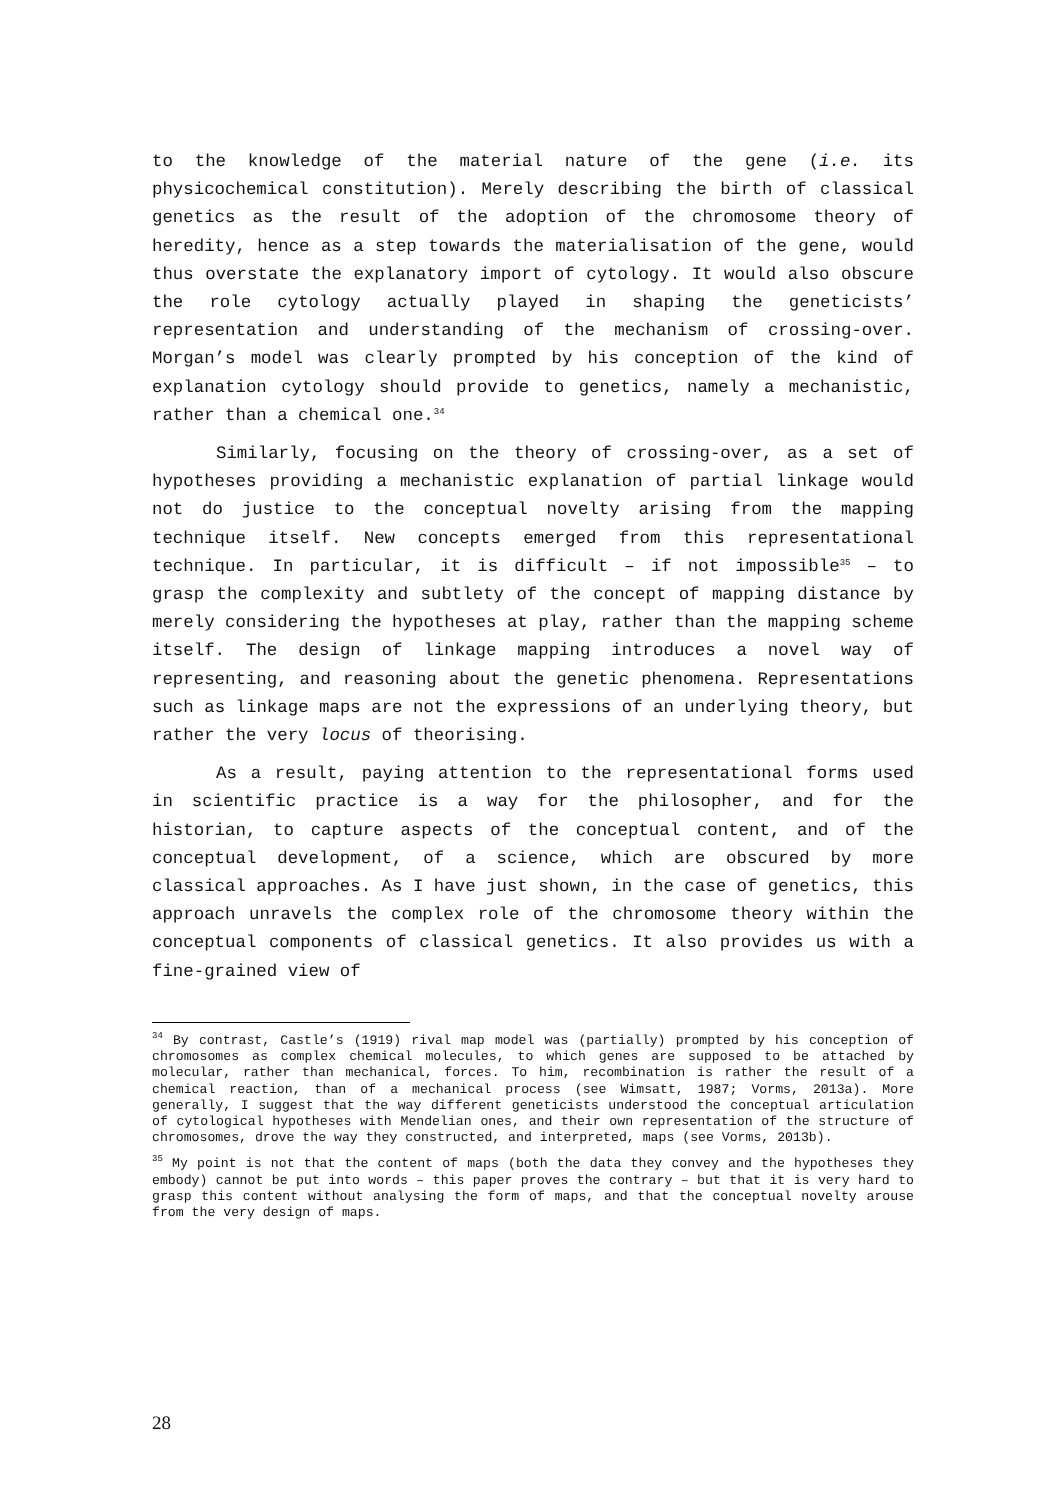to the knowledge of the material nature of the gene (i.e. its physicochemical constitution). Merely describing the birth of classical genetics as the result of the adoption of the chromosome theory of heredity, hence as a step towards the materialisation of the gene, would thus overstate the explanatory import of cytology. It would also obscure the role cytology actually played in shaping the geneticists’ representation and understanding of the mechanism of crossing-over. Morgan’s model was clearly prompted by his conception of the kind of explanation cytology should provide to genetics, namely a mechanistic, rather than a chemical one.<sup>34</sup>
Similarly, focusing on the theory of crossing-over, as a set of hypotheses providing a mechanistic explanation of partial linkage would not do justice to the conceptual novelty arising from the mapping technique itself. New concepts emerged from this representational technique. In particular, it is difficult – if not impossible<sup>35</sup> – to grasp the complexity and subtlety of the concept of mapping distance by merely considering the hypotheses at play, rather than the mapping scheme itself. The design of linkage mapping introduces a novel way of representing, and reasoning about the genetic phenomena. Representations such as linkage maps are not the expressions of an underlying theory, but rather the very locus of theorising.
As a result, paying attention to the representational forms used in scientific practice is a way for the philosopher, and for the historian, to capture aspects of the conceptual content, and of the conceptual development, of a science, which are obscured by more classical approaches. As I have just shown, in the case of genetics, this approach unravels the complex role of the chromosome theory within the conceptual components of classical genetics. It also provides us with a fine-grained view of
<sup>34</sup> By contrast, Castle’s (1919) rival map model was (partially) prompted by his conception of chromosomes as complex chemical molecules, to which genes are supposed to be attached by molecular, rather than mechanical, forces. To him, recombination is rather the result of a chemical reaction, than of a mechanical process (see Wimsatt, 1987; Vorms, 2013a). More generally, I suggest that the way different geneticists understood the conceptual articulation of cytological hypotheses with Mendelian ones, and their own representation of the structure of chromosomes, drove the way they constructed, and interpreted, maps (see Vorms, 2013b).
<sup>35</sup> My point is not that the content of maps (both the data they convey and the hypotheses they embody) cannot be put into words – this paper proves the contrary – but that it is very hard to grasp this content without analysing the form of maps, and that the conceptual novelty arouse from the very design of maps.
28